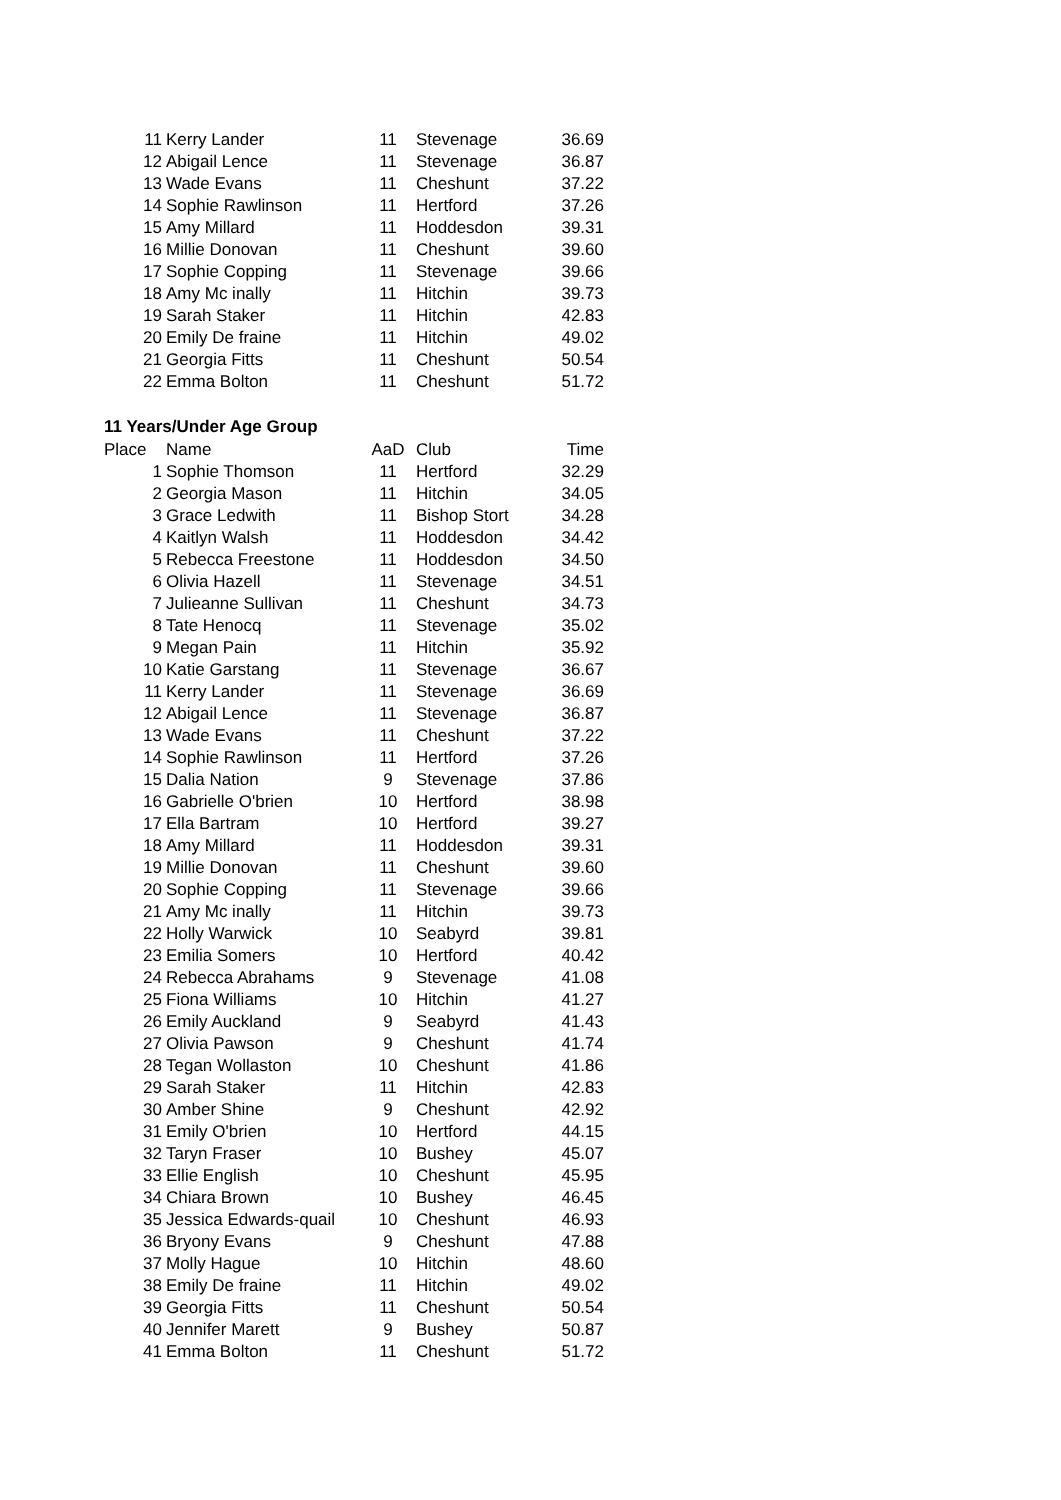| 11 | Kerry Lander | 11 | Stevenage | 36.69 |
| 12 | Abigail Lence | 11 | Stevenage | 36.87 |
| 13 | Wade Evans | 11 | Cheshunt | 37.22 |
| 14 | Sophie Rawlinson | 11 | Hertford | 37.26 |
| 15 | Amy Millard | 11 | Hoddesdon | 39.31 |
| 16 | Millie Donovan | 11 | Cheshunt | 39.60 |
| 17 | Sophie Copping | 11 | Stevenage | 39.66 |
| 18 | Amy Mc inally | 11 | Hitchin | 39.73 |
| 19 | Sarah Staker | 11 | Hitchin | 42.83 |
| 20 | Emily De fraine | 11 | Hitchin | 49.02 |
| 21 | Georgia Fitts | 11 | Cheshunt | 50.54 |
| 22 | Emma Bolton | 11 | Cheshunt | 51.72 |
11 Years/Under Age Group
| Place | Name | AaD | Club | Time |
| --- | --- | --- | --- | --- |
| 1 | Sophie Thomson | 11 | Hertford | 32.29 |
| 2 | Georgia Mason | 11 | Hitchin | 34.05 |
| 3 | Grace Ledwith | 11 | Bishop Stort | 34.28 |
| 4 | Kaitlyn Walsh | 11 | Hoddesdon | 34.42 |
| 5 | Rebecca Freestone | 11 | Hoddesdon | 34.50 |
| 6 | Olivia Hazell | 11 | Stevenage | 34.51 |
| 7 | Julieanne Sullivan | 11 | Cheshunt | 34.73 |
| 8 | Tate Henocq | 11 | Stevenage | 35.02 |
| 9 | Megan Pain | 11 | Hitchin | 35.92 |
| 10 | Katie Garstang | 11 | Stevenage | 36.67 |
| 11 | Kerry Lander | 11 | Stevenage | 36.69 |
| 12 | Abigail Lence | 11 | Stevenage | 36.87 |
| 13 | Wade Evans | 11 | Cheshunt | 37.22 |
| 14 | Sophie Rawlinson | 11 | Hertford | 37.26 |
| 15 | Dalia Nation | 9 | Stevenage | 37.86 |
| 16 | Gabrielle O'brien | 10 | Hertford | 38.98 |
| 17 | Ella Bartram | 10 | Hertford | 39.27 |
| 18 | Amy Millard | 11 | Hoddesdon | 39.31 |
| 19 | Millie Donovan | 11 | Cheshunt | 39.60 |
| 20 | Sophie Copping | 11 | Stevenage | 39.66 |
| 21 | Amy Mc inally | 11 | Hitchin | 39.73 |
| 22 | Holly Warwick | 10 | Seabyrd | 39.81 |
| 23 | Emilia Somers | 10 | Hertford | 40.42 |
| 24 | Rebecca Abrahams | 9 | Stevenage | 41.08 |
| 25 | Fiona Williams | 10 | Hitchin | 41.27 |
| 26 | Emily Auckland | 9 | Seabyrd | 41.43 |
| 27 | Olivia Pawson | 9 | Cheshunt | 41.74 |
| 28 | Tegan Wollaston | 10 | Cheshunt | 41.86 |
| 29 | Sarah Staker | 11 | Hitchin | 42.83 |
| 30 | Amber Shine | 9 | Cheshunt | 42.92 |
| 31 | Emily O'brien | 10 | Hertford | 44.15 |
| 32 | Taryn Fraser | 10 | Bushey | 45.07 |
| 33 | Ellie English | 10 | Cheshunt | 45.95 |
| 34 | Chiara Brown | 10 | Bushey | 46.45 |
| 35 | Jessica Edwards-quail | 10 | Cheshunt | 46.93 |
| 36 | Bryony Evans | 9 | Cheshunt | 47.88 |
| 37 | Molly Hague | 10 | Hitchin | 48.60 |
| 38 | Emily De fraine | 11 | Hitchin | 49.02 |
| 39 | Georgia Fitts | 11 | Cheshunt | 50.54 |
| 40 | Jennifer Marett | 9 | Bushey | 50.87 |
| 41 | Emma Bolton | 11 | Cheshunt | 51.72 |